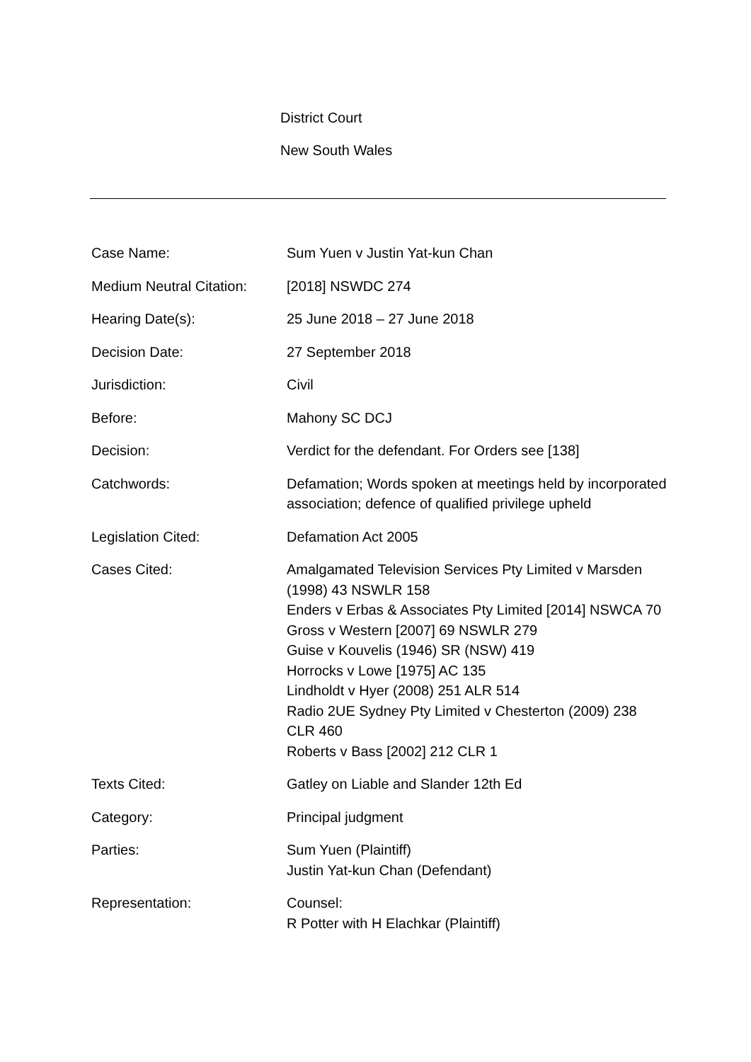District Court
New South Wales
| Case Name: | Sum Yuen v Justin Yat-kun Chan |
| Medium Neutral Citation: | [2018] NSWDC 274 |
| Hearing Date(s): | 25 June 2018 – 27 June 2018 |
| Decision Date: | 27 September 2018 |
| Jurisdiction: | Civil |
| Before: | Mahony SC DCJ |
| Decision: | Verdict for the defendant. For Orders see [138] |
| Catchwords: | Defamation; Words spoken at meetings held by incorporated association; defence of qualified privilege upheld |
| Legislation Cited: | Defamation Act 2005 |
| Cases Cited: | Amalgamated Television Services Pty Limited v Marsden (1998) 43 NSWLR 158 Enders v Erbas & Associates Pty Limited [2014] NSWCA 70 Gross v Western [2007] 69 NSWLR 279 Guise v Kouvelis (1946) SR (NSW) 419 Horrocks v Lowe [1975] AC 135 Lindholdt v Hyer (2008) 251 ALR 514 Radio 2UE Sydney Pty Limited v Chesterton (2009) 238 CLR 460 Roberts v Bass [2002] 212 CLR 1 |
| Texts Cited: | Gatley on Liable and Slander 12th Ed |
| Category: | Principal judgment |
| Parties: | Sum Yuen (Plaintiff) Justin Yat-kun Chan (Defendant) |
| Representation: | Counsel: R Potter with H Elachkar (Plaintiff) |